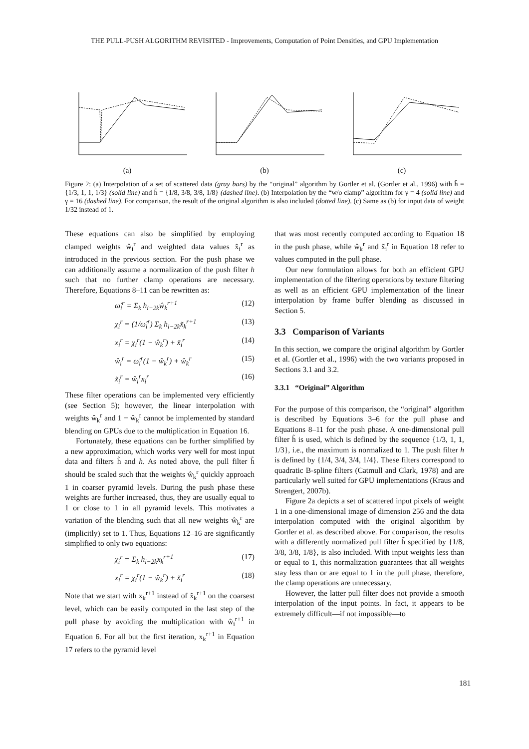THE PULL-PUSH ALGORITHM REVISITED - Improvements, Computation of Point Densities, and GPU Implementation
(a) (b) (c)
Figure 2: (a) Interpolation of a set of scattered data (gray bars) by the “original” algorithm by Gortler et al. (Gortler et al., 1996) with h̃ = {1/3, 1, 1, 1/3} (solid line) and h̃ = {1/8, 3/8, 3/8, 1/8} (dashed line). (b) Interpolation by the “w/o clamp” algorithm for γ = 4 (solid line) and γ = 16 (dashed line). For comparison, the result of the original algorithm is also included (dotted line). (c) Same as (b) for input data of weight 1/32 instead of 1.
These equations can also be simplified by employing clamped weights ŵ<sub>i</sub><sup>r</sup> and weighted data values x̃<sub>i</sub><sup>r</sup> as introduced in the previous section. For the push phase we can additionally assume a normalization of the push filter h such that no further clamp operations are necessary. Therefore, Equations 8–11 can be rewritten as:
ω̂<sub>i</sub><sup>r</sup> = Σ<sub>k</sub> h<sub>i−2k</sub>ŵ<sub>k</sub><sup>r+1</sup> (12)
χ<sub>i</sub><sup>r</sup> = (1/ω̂<sub>i</sub><sup>r</sup>) Σ<sub>k</sub> h<sub>i−2k</sub>x̃<sub>k</sub><sup>r+1</sup> (13)
x<sub>i</sub><sup>r</sup> = χ<sub>i</sub><sup>r</sup>(1 − ŵ<sub>k</sub><sup>r</sup>) + x̃<sub>i</sub><sup>r</sup> (14)
ŵ<sub>i</sub><sup>r</sup> = ω̂<sub>i</sub><sup>r</sup>(1 − ŵ<sub>k</sub><sup>r</sup>) + ŵ<sub>k</sub><sup>r</sup> (15)
x̃<sub>i</sub><sup>r</sup> = ŵ<sub>i</sub><sup>r</sup>x<sub>i</sub><sup>r</sup> (16)
These filter operations can be implemented very efficiently (see Section 5); however, the linear interpolation with weights ŵ<sub>k</sub><sup>r</sup> and 1 − ŵ<sub>k</sub><sup>r</sup> cannot be implemented by standard blending on GPUs due to the multiplication in Equation 16.
Fortunately, these equations can be further simplified by a new approximation, which works very well for most input data and filters h̃ and h. As noted above, the pull filter h̃ should be scaled such that the weights ŵ<sub>k</sub><sup>r</sup> quickly approach 1 in coarser pyramid levels. During the push phase these weights are further increased, thus, they are usually equal to 1 or close to 1 in all pyramid levels. This motivates a variation of the blending such that all new weights ŵ<sub>k</sub><sup>r</sup> are (implicitly) set to 1. Thus, Equations 12–16 are significantly simplified to only two equations:
χ<sub>i</sub><sup>r</sup> = Σ<sub>k</sub> h<sub>i−2k</sub>x<sub>k</sub><sup>r+1</sup> (17)
x<sub>i</sub><sup>r</sup> = χ<sub>i</sub><sup>r</sup>(1 − ŵ<sub>k</sub><sup>r</sup>) + x̃<sub>i</sub><sup>r</sup> (18)
Note that we start with x<sub>k</sub><sup>r+1</sup> instead of x̃<sub>k</sub><sup>r+1</sup> on the coarsest level, which can be easily computed in the last step of the pull phase by avoiding the multiplication with ŵ<sub>i</sub><sup>r+1</sup> in Equation 6. For all but the first iteration, x<sub>k</sub><sup>r+1</sup> in Equation 17 refers to the pyramid level
that was most recently computed according to Equation 18 in the push phase, while ŵ<sub>k</sub><sup>r</sup> and x̃<sub>i</sub><sup>r</sup> in Equation 18 refer to values computed in the pull phase.
Our new formulation allows for both an efficient GPU implementation of the filtering operations by texture filtering as well as an efficient GPU implementation of the linear interpolation by frame buffer blending as discussed in Section 5.
3.3 Comparison of Variants
In this section, we compare the original algorithm by Gortler et al. (Gortler et al., 1996) with the two variants proposed in Sections 3.1 and 3.2.
3.3.1 “Original” Algorithm
For the purpose of this comparison, the “original” algorithm is described by Equations 3–6 for the pull phase and Equations 8–11 for the push phase. A one-dimensional pull filter h̃ is used, which is defined by the sequence {1/3, 1, 1, 1/3}, i.e., the maximum is normalized to 1. The push filter h is defined by {1/4, 3/4, 3/4, 1/4}. These filters correspond to quadratic B-spline filters (Catmull and Clark, 1978) and are particularly well suited for GPU implementations (Kraus and Strengert, 2007b).
Figure 2a depicts a set of scattered input pixels of weight 1 in a one-dimensional image of dimension 256 and the data interpolation computed with the original algorithm by Gortler et al. as described above. For comparison, the results with a differently normalized pull filter h̃ specified by {1/8, 3/8, 3/8, 1/8}, is also included. With input weights less than or equal to 1, this normalization guarantees that all weights stay less than or are equal to 1 in the pull phase, therefore, the clamp operations are unnecessary.
However, the latter pull filter does not provide a smooth interpolation of the input points. In fact, it appears to be extremely difficult—if not impossible—to
181